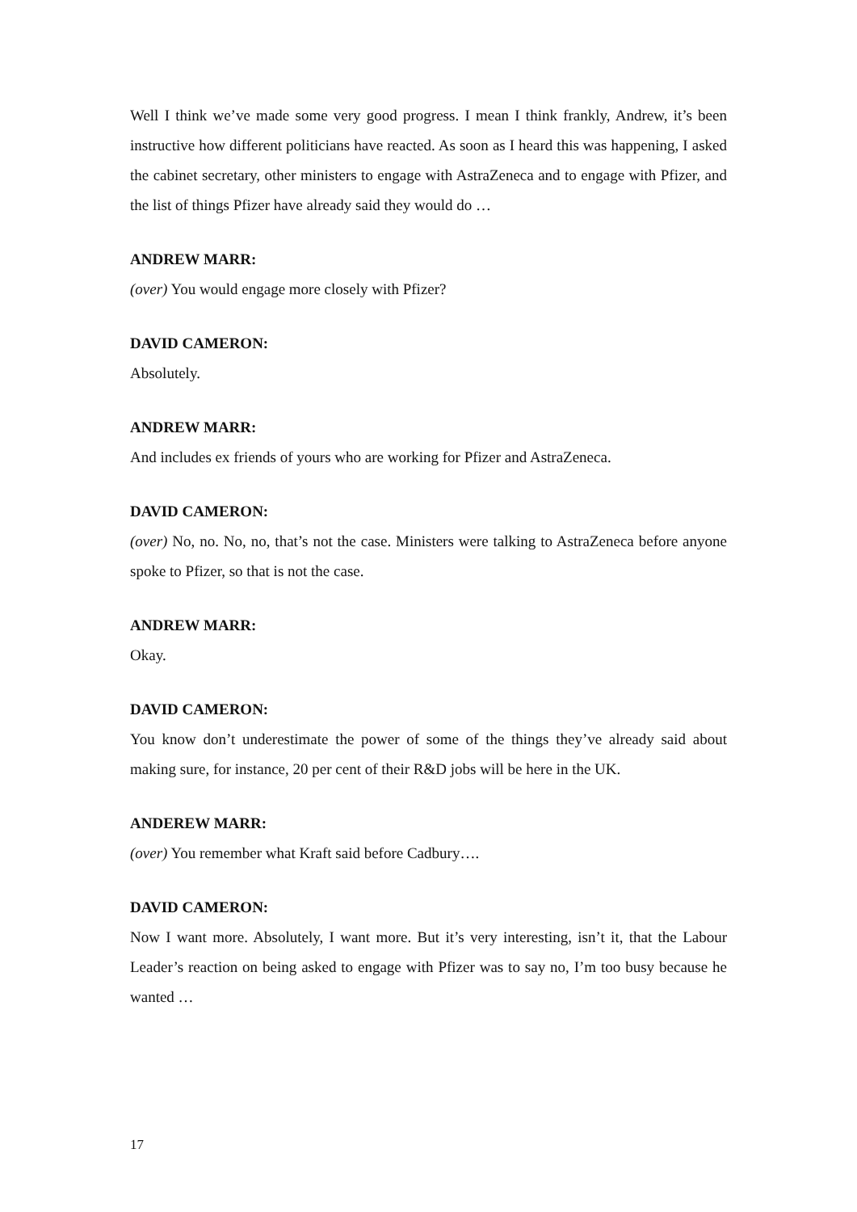Well I think we’ve made some very good progress. I mean I think frankly, Andrew, it’s been instructive how different politicians have reacted. As soon as I heard this was happening, I asked the cabinet secretary, other ministers to engage with AstraZeneca and to engage with Pfizer, and the list of things Pfizer have already said they would do …
ANDREW MARR:
(over) You would engage more closely with Pfizer?
DAVID CAMERON:
Absolutely.
ANDREW MARR:
And includes ex friends of yours who are working for Pfizer and AstraZeneca.
DAVID CAMERON:
(over) No, no. No, no, that’s not the case. Ministers were talking to AstraZeneca before anyone spoke to Pfizer, so that is not the case.
ANDREW MARR:
Okay.
DAVID CAMERON:
You know don’t underestimate the power of some of the things they’ve already said about making sure, for instance, 20 per cent of their R&D jobs will be here in the UK.
ANDEREW MARR:
(over) You remember what Kraft said before Cadbury….
DAVID CAMERON:
Now I want more. Absolutely, I want more. But it’s very interesting, isn’t it, that the Labour Leader’s reaction on being asked to engage with Pfizer was to say no, I’m too busy because he wanted …
17